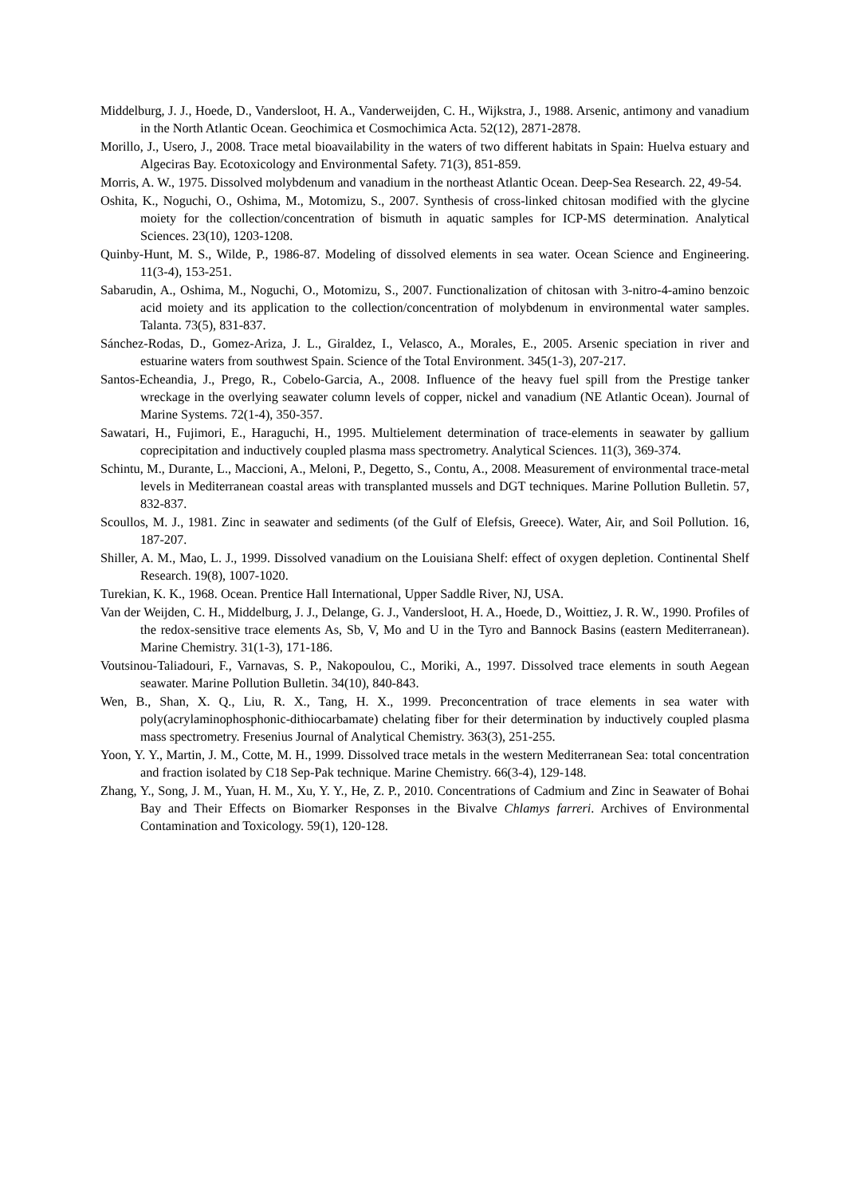Middelburg, J. J., Hoede, D., Vandersloot, H. A., Vanderweijden, C. H., Wijkstra, J., 1988. Arsenic, antimony and vanadium in the North Atlantic Ocean. Geochimica et Cosmochimica Acta. 52(12), 2871-2878.
Morillo, J., Usero, J., 2008. Trace metal bioavailability in the waters of two different habitats in Spain: Huelva estuary and Algeciras Bay. Ecotoxicology and Environmental Safety. 71(3), 851-859.
Morris, A. W., 1975. Dissolved molybdenum and vanadium in the northeast Atlantic Ocean. Deep-Sea Research. 22, 49-54.
Oshita, K., Noguchi, O., Oshima, M., Motomizu, S., 2007. Synthesis of cross-linked chitosan modified with the glycine moiety for the collection/concentration of bismuth in aquatic samples for ICP-MS determination. Analytical Sciences. 23(10), 1203-1208.
Quinby-Hunt, M. S., Wilde, P., 1986-87. Modeling of dissolved elements in sea water. Ocean Science and Engineering. 11(3-4), 153-251.
Sabarudin, A., Oshima, M., Noguchi, O., Motomizu, S., 2007. Functionalization of chitosan with 3-nitro-4-amino benzoic acid moiety and its application to the collection/concentration of molybdenum in environmental water samples. Talanta. 73(5), 831-837.
Sánchez-Rodas, D., Gomez-Ariza, J. L., Giraldez, I., Velasco, A., Morales, E., 2005. Arsenic speciation in river and estuarine waters from southwest Spain. Science of the Total Environment. 345(1-3), 207-217.
Santos-Echeandia, J., Prego, R., Cobelo-Garcia, A., 2008. Influence of the heavy fuel spill from the Prestige tanker wreckage in the overlying seawater column levels of copper, nickel and vanadium (NE Atlantic Ocean). Journal of Marine Systems. 72(1-4), 350-357.
Sawatari, H., Fujimori, E., Haraguchi, H., 1995. Multielement determination of trace-elements in seawater by gallium coprecipitation and inductively coupled plasma mass spectrometry. Analytical Sciences. 11(3), 369-374.
Schintu, M., Durante, L., Maccioni, A., Meloni, P., Degetto, S., Contu, A., 2008. Measurement of environmental trace-metal levels in Mediterranean coastal areas with transplanted mussels and DGT techniques. Marine Pollution Bulletin. 57, 832-837.
Scoullos, M. J., 1981. Zinc in seawater and sediments (of the Gulf of Elefsis, Greece). Water, Air, and Soil Pollution. 16, 187-207.
Shiller, A. M., Mao, L. J., 1999. Dissolved vanadium on the Louisiana Shelf: effect of oxygen depletion. Continental Shelf Research. 19(8), 1007-1020.
Turekian, K. K., 1968. Ocean. Prentice Hall International, Upper Saddle River, NJ, USA.
Van der Weijden, C. H., Middelburg, J. J., Delange, G. J., Vandersloot, H. A., Hoede, D., Woittiez, J. R. W., 1990. Profiles of the redox-sensitive trace elements As, Sb, V, Mo and U in the Tyro and Bannock Basins (eastern Mediterranean). Marine Chemistry. 31(1-3), 171-186.
Voutsinou-Taliadouri, F., Varnavas, S. P., Nakopoulou, C., Moriki, A., 1997. Dissolved trace elements in south Aegean seawater. Marine Pollution Bulletin. 34(10), 840-843.
Wen, B., Shan, X. Q., Liu, R. X., Tang, H. X., 1999. Preconcentration of trace elements in sea water with poly(acrylaminophosphonic-dithiocarbamate) chelating fiber for their determination by inductively coupled plasma mass spectrometry. Fresenius Journal of Analytical Chemistry. 363(3), 251-255.
Yoon, Y. Y., Martin, J. M., Cotte, M. H., 1999. Dissolved trace metals in the western Mediterranean Sea: total concentration and fraction isolated by C18 Sep-Pak technique. Marine Chemistry. 66(3-4), 129-148.
Zhang, Y., Song, J. M., Yuan, H. M., Xu, Y. Y., He, Z. P., 2010. Concentrations of Cadmium and Zinc in Seawater of Bohai Bay and Their Effects on Biomarker Responses in the Bivalve Chlamys farreri. Archives of Environmental Contamination and Toxicology. 59(1), 120-128.